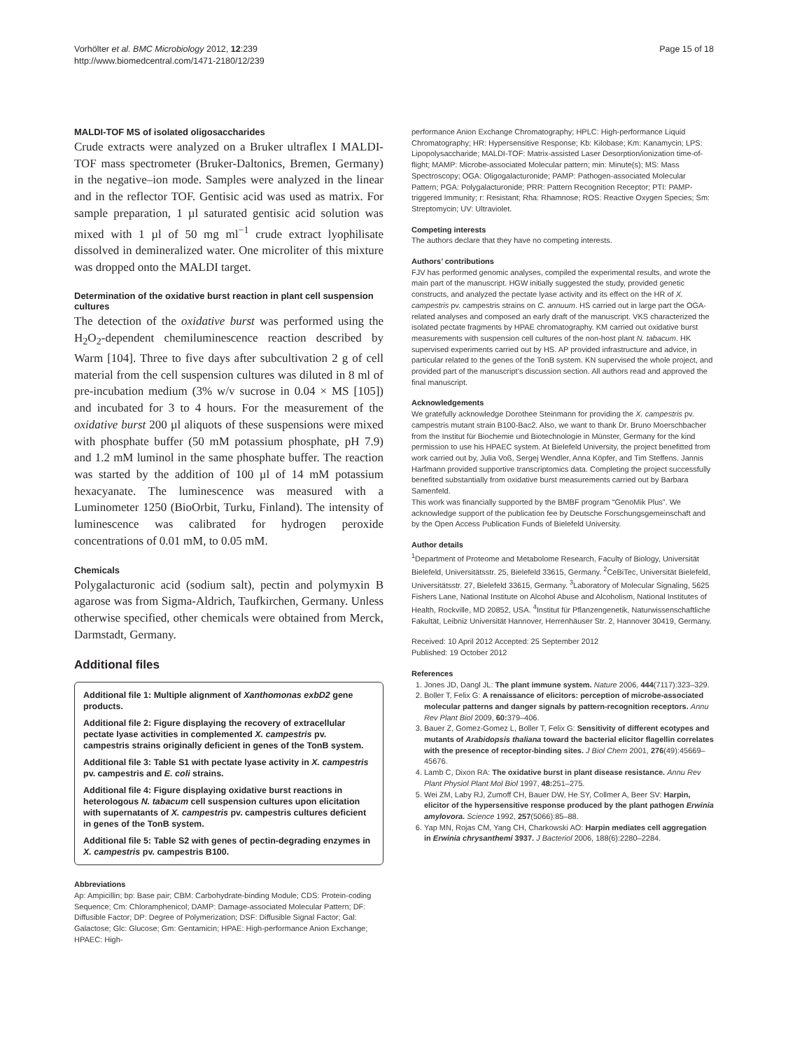Vorhölter et al. BMC Microbiology 2012, 12:239
http://www.biomedcentral.com/1471-2180/12/239
Page 15 of 18
MALDI-TOF MS of isolated oligosaccharides
Crude extracts were analyzed on a Bruker ultraflex I MALDI-TOF mass spectrometer (Bruker-Daltonics, Bremen, Germany) in the negative–ion mode. Samples were analyzed in the linear and in the reflector TOF. Gentisic acid was used as matrix. For sample preparation, 1 µl saturated gentisic acid solution was mixed with 1 µl of 50 mg ml<sup>−1</sup> crude extract lyophilisate dissolved in demineralized water. One microliter of this mixture was dropped onto the MALDI target.
Determination of the oxidative burst reaction in plant cell suspension cultures
The detection of the oxidative burst was performed using the H<sub>2</sub>O<sub>2</sub>-dependent chemiluminescence reaction described by Warm [104]. Three to five days after subcultivation 2 g of cell material from the cell suspension cultures was diluted in 8 ml of pre-incubation medium (3% w/v sucrose in 0.04 × MS [105]) and incubated for 3 to 4 hours. For the measurement of the oxidative burst 200 µl aliquots of these suspensions were mixed with phosphate buffer (50 mM potassium phosphate, pH 7.9) and 1.2 mM luminol in the same phosphate buffer. The reaction was started by the addition of 100 µl of 14 mM potassium hexacyanate. The luminescence was measured with a Luminometer 1250 (BioOrbit, Turku, Finland). The intensity of luminescence was calibrated for hydrogen peroxide concentrations of 0.01 mM, to 0.05 mM.
Chemicals
Polygalacturonic acid (sodium salt), pectin and polymyxin B agarose was from Sigma-Aldrich, Taufkirchen, Germany. Unless otherwise specified, other chemicals were obtained from Merck, Darmstadt, Germany.
Additional files
Additional file 1: Multiple alignment of Xanthomonas exbD2 gene products.
Additional file 2: Figure displaying the recovery of extracellular pectate lyase activities in complemented X. campestris pv. campestris strains originally deficient in genes of the TonB system.
Additional file 3: Table S1 with pectate lyase activity in X. campestris pv. campestris and E. coli strains.
Additional file 4: Figure displaying oxidative burst reactions in heterologous N. tabacum cell suspension cultures upon elicitation with supernatants of X. campestris pv. campestris cultures deficient in genes of the TonB system.
Additional file 5: Table S2 with genes of pectin-degrading enzymes in X. campestris pv. campestris B100.
Abbreviations
Ap: Ampicillin; bp: Base pair; CBM: Carbohydrate-binding Module; CDS: Protein-coding Sequence; Cm: Chloramphenicol; DAMP: Damage-associated Molecular Pattern; DF: Diffusible Factor; DP: Degree of Polymerization; DSF: Diffusible Signal Factor; Gal: Galactose; Glc: Glucose; Gm: Gentamicin; HPAE: High-performance Anion Exchange; HPAEC: High-
performance Anion Exchange Chromatography; HPLC: High-performance Liquid Chromatography; HR: Hypersensitive Response; Kb: Kilobase; Km: Kanamycin; LPS: Lipopolysaccharide; MALDI-TOF: Matrix-assisted Laser Desorption/ionization time-of-flight; MAMP: Microbe-associated Molecular pattern; min: Minute(s); MS: Mass Spectroscopy; OGA: Oligogalacturonide; PAMP: Pathogen-associated Molecular Pattern; PGA: Polygalacturonide; PRR: Pattern Recognition Receptor; PTI: PAMP-triggered Immunity; r: Resistant; Rha: Rhamnose; ROS: Reactive Oxygen Species; Sm: Streptomycin; UV: Ultraviolet.
Competing interests
The authors declare that they have no competing interests.
Authors’ contributions
FJV has performed genomic analyses, compiled the experimental results, and wrote the main part of the manuscript. HGW initially suggested the study, provided genetic constructs, and analyzed the pectate lyase activity and its effect on the HR of X. campestris pv. campestris strains on C. annuum. HS carried out in large part the OGA-related analyses and composed an early draft of the manuscript. VKS characterized the isolated pectate fragments by HPAE chromatography. KM carried out oxidative burst measurements with suspension cell cultures of the non-host plant N. tabacum. HK supervised experiments carried out by HS. AP provided infrastructure and advice, in particular related to the genes of the TonB system. KN supervised the whole project, and provided part of the manuscript’s discussion section. All authors read and approved the final manuscript.
Acknowledgements
We gratefully acknowledge Dorothee Steinmann for providing the X. campestris pv. campestris mutant strain B100-Bac2. Also, we want to thank Dr. Bruno Moerschbacher from the Institut für Biochemie und Biotechnologie in Münster, Germany for the kind permission to use his HPAEC system. At Bielefeld University, the project benefitted from work carried out by, Julia Voß, Sergej Wendler, Anna Köpfer, and Tim Steffens. Jannis Harfmann provided supportive transcriptomics data. Completing the project successfully benefited substantially from oxidative burst measurements carried out by Barbara Samenfeld.
This work was financially supported by the BMBF program “GenoMik Plus”. We acknowledge support of the publication fee by Deutsche Forschungsgemeinschaft and by the Open Access Publication Funds of Bielefeld University.
Author details
<sup>1</sup> Department of Proteome and Metabolome Research, Faculty of Biology, Universität Bielefeld, Universitätsstr. 25, Bielefeld 33615, Germany. <sup>2</sup>CeBiTec, Universität Bielefeld, Universitätsstr. 27, Bielefeld 33615, Germany. <sup>3</sup>Laboratory of Molecular Signaling, 5625 Fishers Lane, National Institute on Alcohol Abuse and Alcoholism, National Institutes of Health, Rockville, MD 20852, USA. <sup>4</sup>Institut für Pflanzengenetik, Naturwissenschaftliche Fakultät, Leibniz Universität Hannover, Herrenhäuser Str. 2, Hannover 30419, Germany.
Received: 10 April 2012 Accepted: 25 September 2012
Published: 19 October 2012
References
1. Jones JD, Dangl JL: The plant immune system. Nature 2006, 444(7117):323–329.
2. Boller T, Felix G: A renaissance of elicitors: perception of microbe-associated molecular patterns and danger signals by pattern-recognition receptors. Annu Rev Plant Biol 2009, 60: 379–406.
3. Bauer Z, Gomez-Gomez L, Boller T, Felix G: Sensitivity of different ecotypes and mutants of Arabidopsis thaliana toward the bacterial elicitor flagellin correlates with the presence of receptor-binding sites. J Biol Chem 2001, 276(49):45669–45676.
4. Lamb C, Dixon RA: The oxidative burst in plant disease resistance. Annu Rev Plant Physiol Plant Mol Biol 1997, 48: 251–275.
5. Wei ZM, Laby RJ, Zumoff CH, Bauer DW, He SY, Collmer A, Beer SV: Harpin, elicitor of the hypersensitive response produced by the plant pathogen Erwinia amylovora. Science 1992, 257(5066):85–88.
6. Yap MN, Rojas CM, Yang CH, Charkowski AO: Harpin mediates cell aggregation in Erwinia chrysanthemi 3937. J Bacteriol 2006, 188(6):2280–2284.